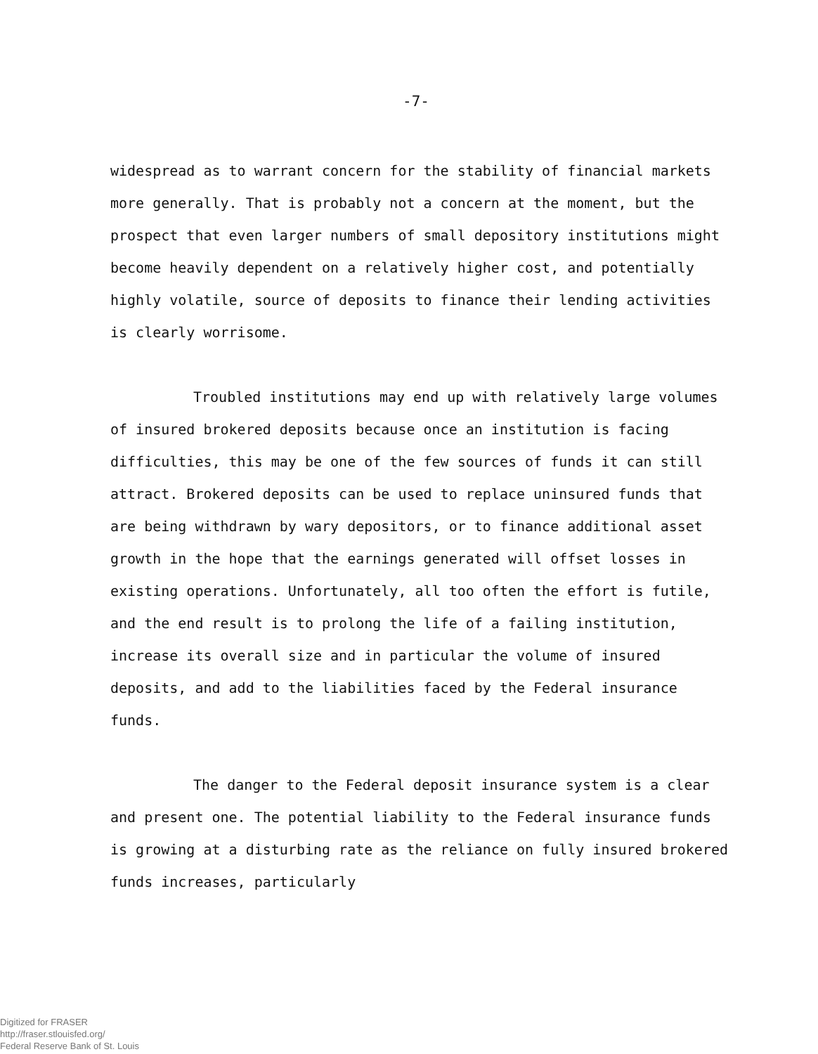-7-
widespread as to warrant concern for the stability of financial markets more generally. That is probably not a concern at the moment, but the prospect that even larger numbers of small depository institutions might become heavily dependent on a relatively higher cost, and potentially highly volatile, source of deposits to finance their lending activities is clearly worrisome.
Troubled institutions may end up with relatively large volumes of insured brokered deposits because once an institution is facing difficulties, this may be one of the few sources of funds it can still attract. Brokered deposits can be used to replace uninsured funds that are being withdrawn by wary depositors, or to finance additional asset growth in the hope that the earnings generated will offset losses in existing operations. Unfortunately, all too often the effort is futile, and the end result is to prolong the life of a failing institution, increase its overall size and in particular the volume of insured deposits, and add to the liabilities faced by the Federal insurance funds.
The danger to the Federal deposit insurance system is a clear and present one. The potential liability to the Federal insurance funds is growing at a disturbing rate as the reliance on fully insured brokered funds increases, particularly
Digitized for FRASER
http://fraser.stlouisfed.org/
Federal Reserve Bank of St. Louis